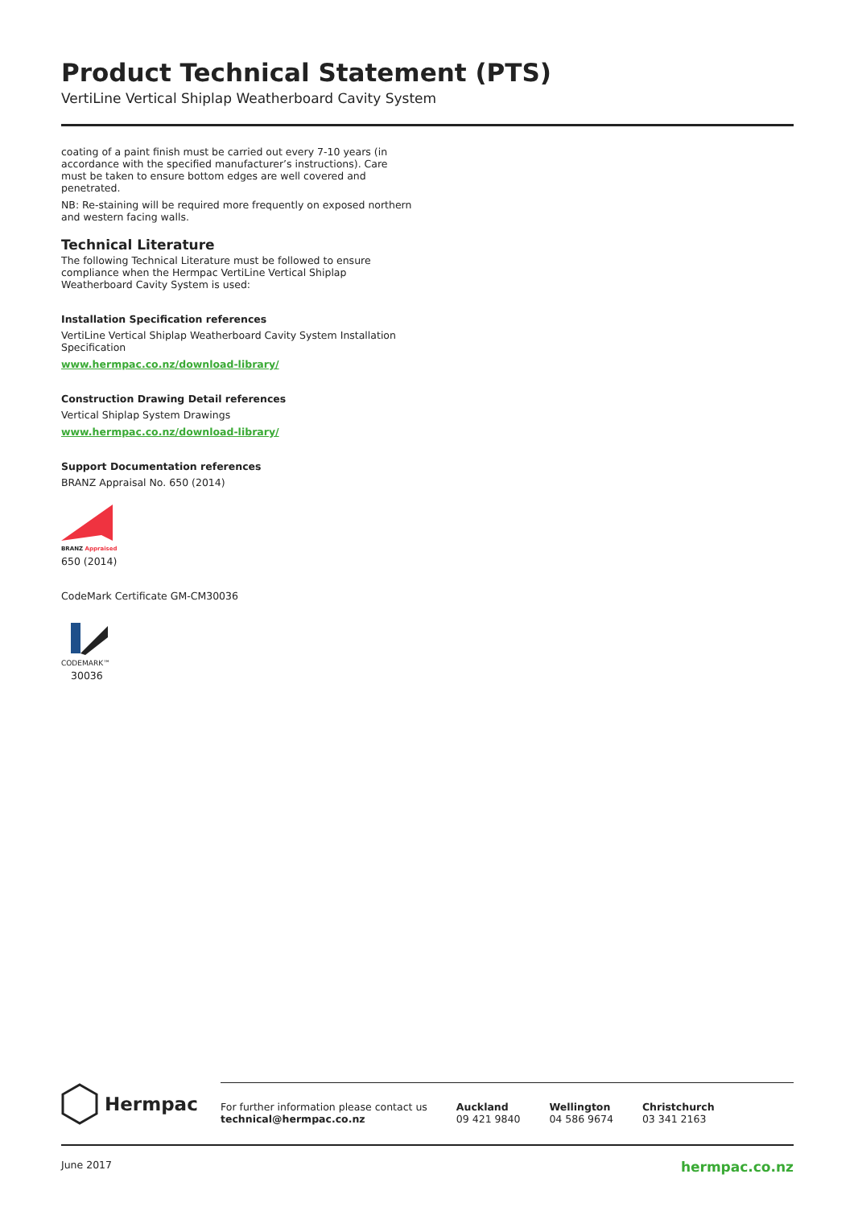Product Technical Statement (PTS)
VertiLine Vertical Shiplap Weatherboard Cavity System
coating of a paint finish must be carried out every 7-10 years (in accordance with the specified manufacturer’s instructions). Care must be taken to ensure bottom edges are well covered and penetrated.
NB: Re-staining will be required more frequently on exposed northern and western facing walls.
Technical Literature
The following Technical Literature must be followed to ensure compliance when the Hermpac VertiLine Vertical Shiplap Weatherboard Cavity System is used:
Installation Specification references
VertiLine Vertical Shiplap Weatherboard Cavity System Installation Specification
www.hermpac.co.nz/download-library/
Construction Drawing Detail references
Vertical Shiplap System Drawings
www.hermpac.co.nz/download-library/
Support Documentation references
BRANZ Appraisal No. 650 (2014)
BRANZ Appraised
650 (2014)
CodeMark Certificate GM-CM30036
CODEMARK™
30036
Hermpac
For further information please contact us
technical@hermpac.co.nz
Auckland
09 421 9840
Wellington
04 586 9674
Christchurch
03 341 2163
June 2017 hermpac.co.nz